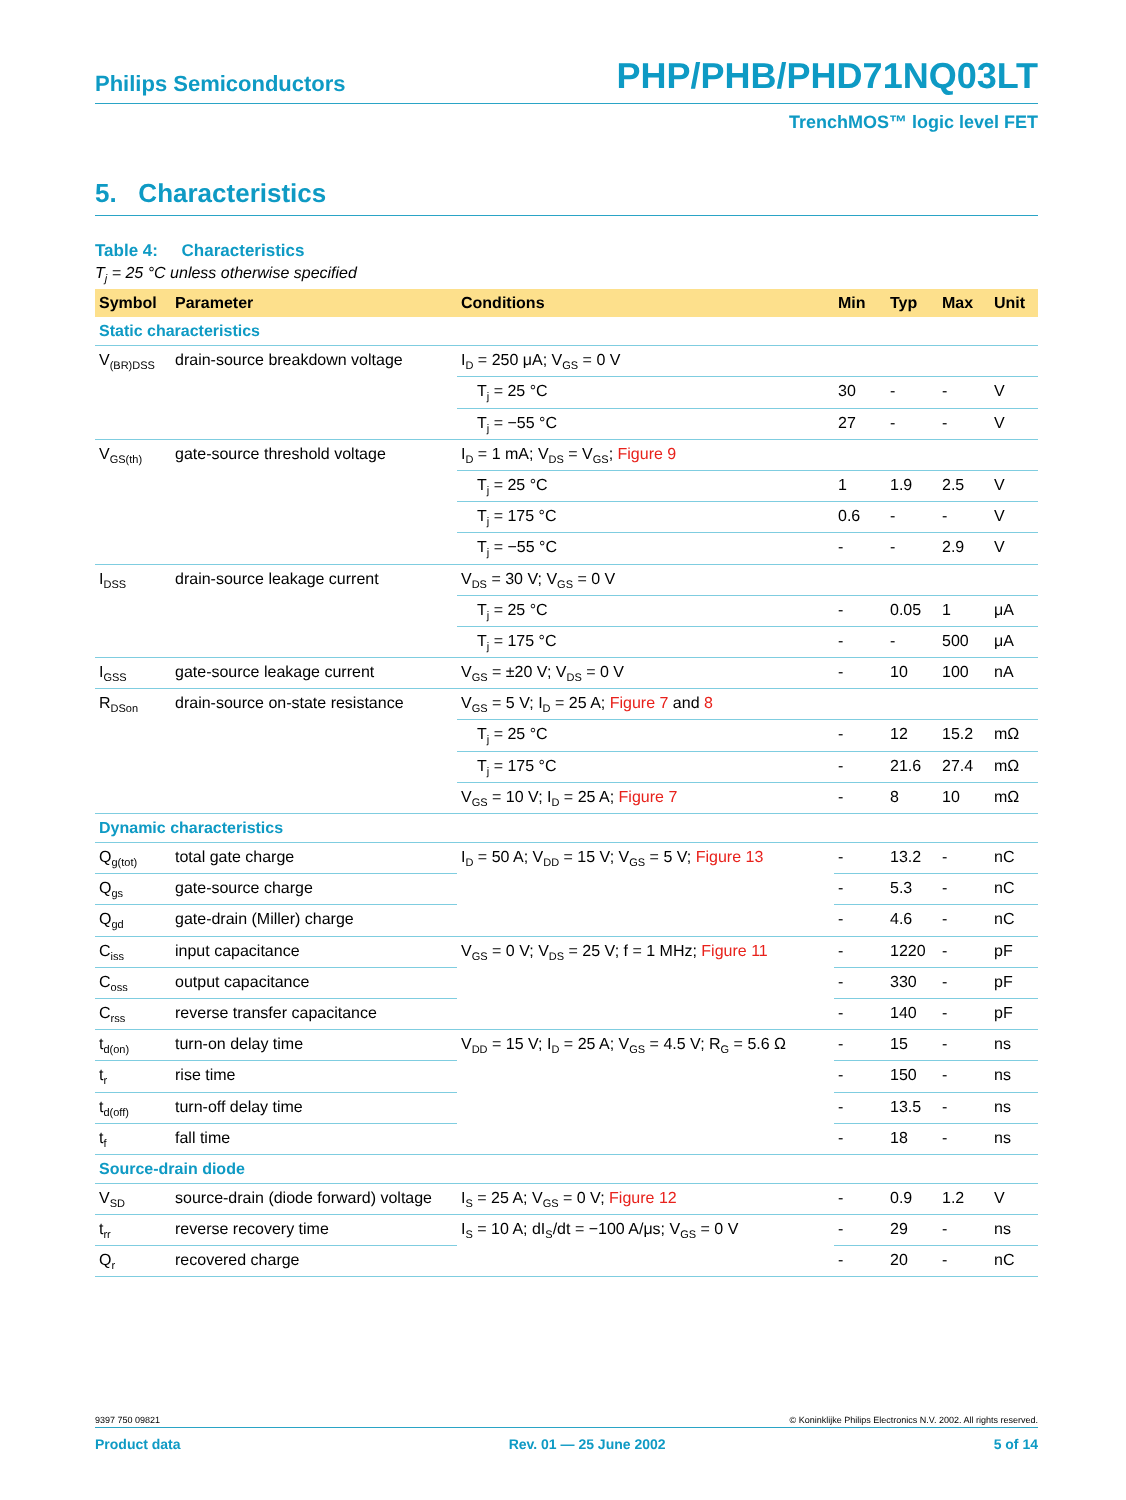Philips Semiconductors PHP/PHB/PHD71NQ03LT
TrenchMOS™ logic level FET
5. Characteristics
Table 4: Characteristics
T<sub>j</sub> = 25 °C unless otherwise specified
| Symbol | Parameter | Conditions | Min | Typ | Max | Unit |
| --- | --- | --- | --- | --- | --- | --- |
| Static characteristics | | | | | | |
| V<sub>(BR)DSS</sub> | drain-source breakdown voltage | I<sub>D</sub> = 250 μA; V<sub>GS</sub> = 0 V | | | | |
| | | T<sub>j</sub> = 25 °C | 30 | - | - | V |
| | | T<sub>j</sub> = −55 °C | 27 | - | - | V |
| V<sub>GS(th)</sub> | gate-source threshold voltage | I<sub>D</sub> = 1 mA; V<sub>DS</sub> = V<sub>GS</sub>; Figure 9 | | | | |
| | | T<sub>j</sub> = 25 °C | 1 | 1.9 | 2.5 | V |
| | | T<sub>j</sub> = 175 °C | 0.6 | - | - | V |
| | | T<sub>j</sub> = −55 °C | - | - | 2.9 | V |
| I<sub>DSS</sub> | drain-source leakage current | V<sub>DS</sub> = 30 V; V<sub>GS</sub> = 0 V | | | | |
| | | T<sub>j</sub> = 25 °C | - | 0.05 | 1 | μA |
| | | T<sub>j</sub> = 175 °C | - | - | 500 | μA |
| I<sub>GSS</sub> | gate-source leakage current | V<sub>GS</sub> = ±20 V; V<sub>DS</sub> = 0 V | - | 10 | 100 | nA |
| R<sub>DSon</sub> | drain-source on-state resistance | V<sub>GS</sub> = 5 V; I<sub>D</sub> = 25 A; Figure 7 and 8 | | | | |
| | | T<sub>j</sub> = 25 °C | - | 12 | 15.2 | mΩ |
| | | T<sub>j</sub> = 175 °C | - | 21.6 | 27.4 | mΩ |
| | | V<sub>GS</sub> = 10 V; I<sub>D</sub> = 25 A; Figure 7 | - | 8 | 10 | mΩ |
| Dynamic characteristics | | | | | | |
| Q<sub>g(tot)</sub> | total gate charge | I<sub>D</sub> = 50 A; V<sub>DD</sub> = 15 V; V<sub>GS</sub> = 5 V; Figure 13 | - | 13.2 | - | nC |
| Q<sub>gs</sub> | gate-source charge | | - | 5.3 | - | nC |
| Q<sub>gd</sub> | gate-drain (Miller) charge | | - | 4.6 | - | nC |
| C<sub>iss</sub> | input capacitance | V<sub>GS</sub> = 0 V; V<sub>DS</sub> = 25 V; f = 1 MHz; Figure 11 | - | 1220 | - | pF |
| C<sub>oss</sub> | output capacitance | | - | 330 | - | pF |
| C<sub>rss</sub> | reverse transfer capacitance | | - | 140 | - | pF |
| t<sub>d(on)</sub> | turn-on delay time | V<sub>DD</sub> = 15 V; I<sub>D</sub> = 25 A; V<sub>GS</sub> = 4.5 V; R<sub>G</sub> = 5.6 Ω | - | 15 | - | ns |
| t<sub>r</sub> | rise time | | - | 150 | - | ns |
| t<sub>d(off)</sub> | turn-off delay time | | - | 13.5 | - | ns |
| t<sub>f</sub> | fall time | | - | 18 | - | ns |
| Source-drain diode | | | | | | |
| V<sub>SD</sub> | source-drain (diode forward) voltage | I<sub>S</sub> = 25 A; V<sub>GS</sub> = 0 V; Figure 12 | - | 0.9 | 1.2 | V |
| t<sub>rr</sub> | reverse recovery time | I<sub>S</sub> = 10 A; dI<sub>S</sub>/dt = −100 A/μs; V<sub>GS</sub> = 0 V | - | 29 | - | ns |
| Q<sub>r</sub> | recovered charge | | - | 20 | - | nC |
9397 750 09821 © Koninklijke Philips Electronics N.V. 2002. All rights reserved.
Product data Rev. 01 — 25 June 2002 5 of 14